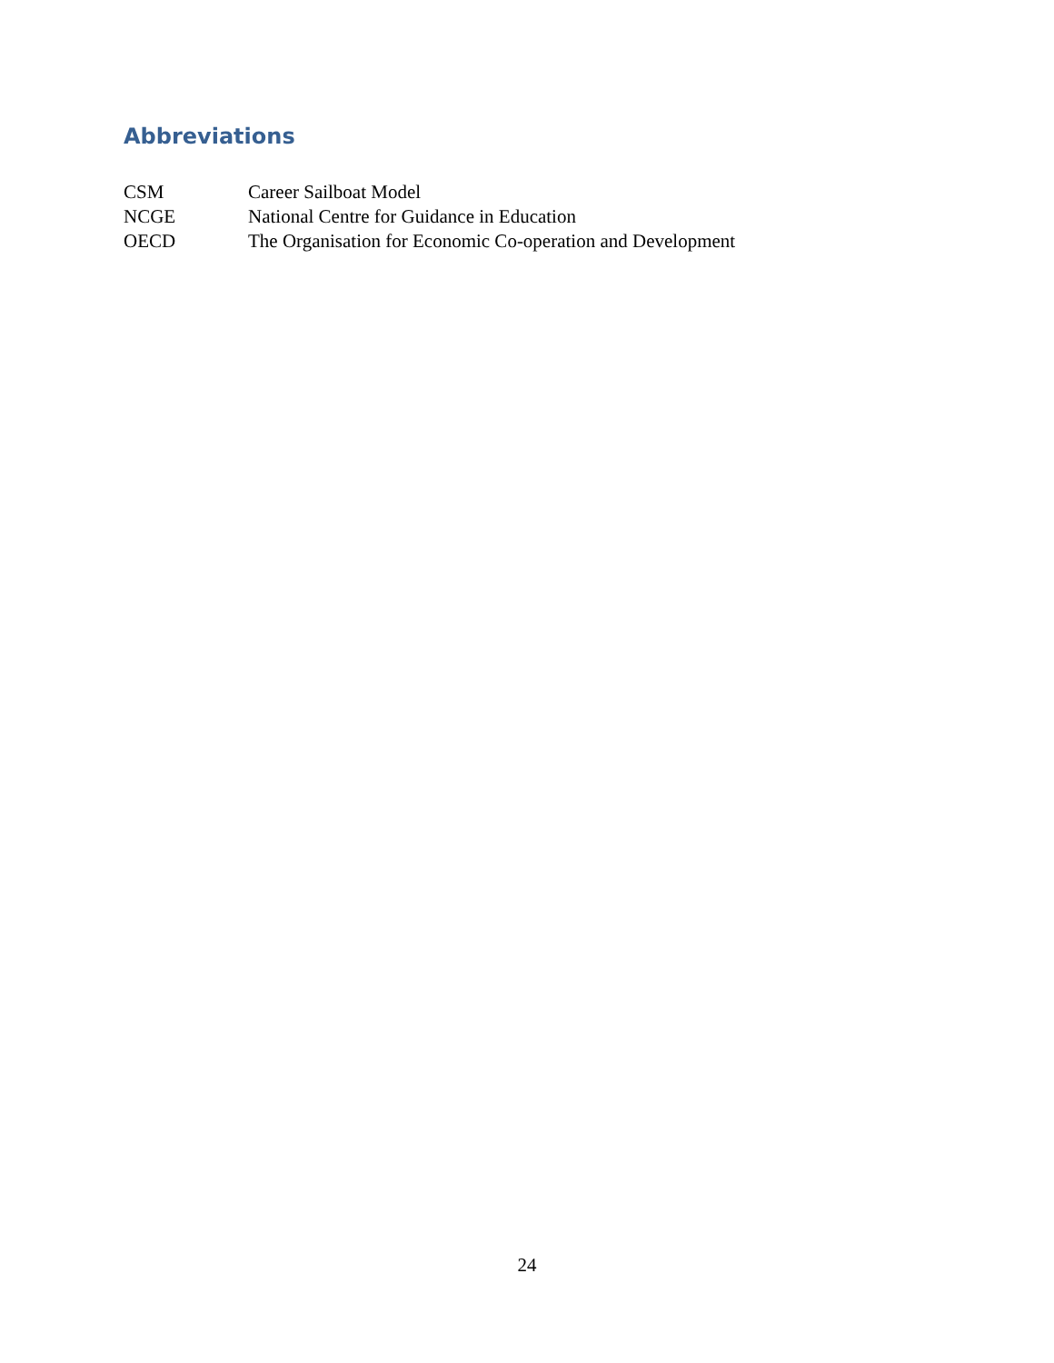Abbreviations
CSM Career Sailboat Model
NCGE National Centre for Guidance in Education
OECD The Organisation for Economic Co-operation and Development
24